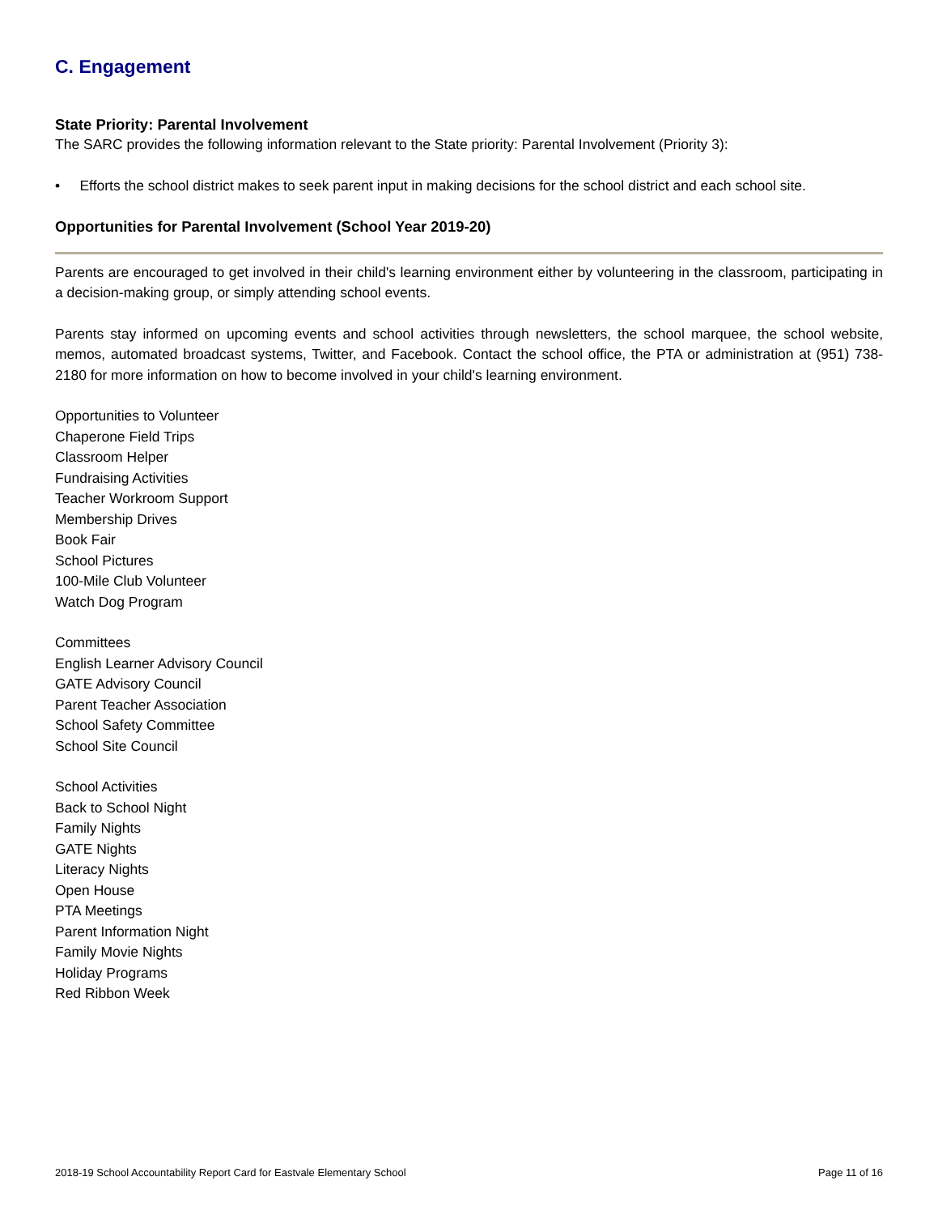C. Engagement
State Priority: Parental Involvement
The SARC provides the following information relevant to the State priority: Parental Involvement (Priority 3):
• Efforts the school district makes to seek parent input in making decisions for the school district and each school site.
Opportunities for Parental Involvement (School Year 2019-20)
Parents are encouraged to get involved in their child's learning environment either by volunteering in the classroom, participating in a decision-making group, or simply attending school events.
Parents stay informed on upcoming events and school activities through newsletters, the school marquee, the school website, memos, automated broadcast systems, Twitter, and Facebook. Contact the school office, the PTA or administration at (951) 738-2180 for more information on how to become involved in your child's learning environment.
Opportunities to Volunteer
Chaperone Field Trips
Classroom Helper
Fundraising Activities
Teacher Workroom Support
Membership Drives
Book Fair
School Pictures
100-Mile Club Volunteer
Watch Dog Program
Committees
English Learner Advisory Council
GATE Advisory Council
Parent Teacher Association
School Safety Committee
School Site Council
School Activities
Back to School Night
Family Nights
GATE Nights
Literacy Nights
Open House
PTA Meetings
Parent Information Night
Family Movie Nights
Holiday Programs
Red Ribbon Week
2018-19 School Accountability Report Card for Eastvale Elementary School Page 11 of 16